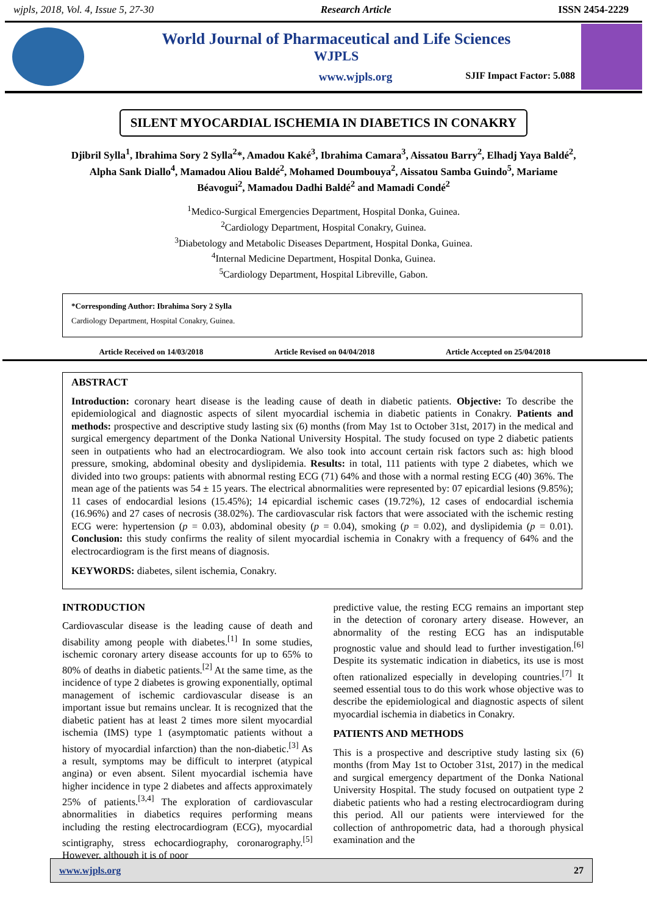wjpls, 2018, Vol. 4, Issue 5, 27-30 Research Article ISSN 2454-2229
World Journal of Pharmaceutical and Life Sciences
WJPLS
www.wjpls.org SJIF Impact Factor: 5.088
SILENT MYOCARDIAL ISCHEMIA IN DIABETICS IN CONAKRY
Djibril Sylla<sup>1</sup>, Ibrahima Sory 2 Sylla<sup>2</sup>*, Amadou Kaké<sup>3</sup>, Ibrahima Camara<sup>3</sup>, Aissatou Barry<sup>2</sup>, Elhadj Yaya Baldé<sup>2</sup>, Alpha Sank Diallo<sup>4</sup>, Mamadou Aliou Baldé<sup>2</sup>, Mohamed Doumbouya<sup>2</sup>, Aissatou Samba Guindo<sup>5</sup>, Mariame Béavogui<sup>2</sup>, Mamadou Dadhi Baldé<sup>2</sup> and Mamadi Condé<sup>2</sup>
<sup>1</sup> Medico-Surgical Emergencies Department, Hospital Donka, Guinea.
<sup>2</sup> Cardiology Department, Hospital Conakry, Guinea.
<sup>3</sup> Diabetology and Metabolic Diseases Department, Hospital Donka, Guinea.
<sup>4</sup> Internal Medicine Department, Hospital Donka, Guinea.
<sup>5</sup> Cardiology Department, Hospital Libreville, Gabon.
*Corresponding Author: Ibrahima Sory 2 Sylla
Cardiology Department, Hospital Conakry, Guinea.
Article Received on 14/03/2018 Article Revised on 04/04/2018 Article Accepted on 25/04/2018
ABSTRACT
Introduction: coronary heart disease is the leading cause of death in diabetic patients. Objective: To describe the epidemiological and diagnostic aspects of silent myocardial ischemia in diabetic patients in Conakry. Patients and methods: prospective and descriptive study lasting six (6) months (from May 1st to October 31st, 2017) in the medical and surgical emergency department of the Donka National University Hospital. The study focused on type 2 diabetic patients seen in outpatients who had an electrocardiogram. We also took into account certain risk factors such as: high blood pressure, smoking, abdominal obesity and dyslipidemia. Results: in total, 111 patients with type 2 diabetes, which we divided into two groups: patients with abnormal resting ECG (71) 64% and those with a normal resting ECG (40) 36%. The mean age of the patients was 54 ± 15 years. The electrical abnormalities were represented by: 07 epicardial lesions (9.85%); 11 cases of endocardial lesions (15.45%); 14 epicardial ischemic cases (19.72%), 12 cases of endocardial ischemia (16.96%) and 27 cases of necrosis (38.02%). The cardiovascular risk factors that were associated with the ischemic resting ECG were: hypertension (p = 0.03), abdominal obesity (p = 0.04), smoking (p = 0.02), and dyslipidemia (p = 0.01). Conclusion: this study confirms the reality of silent myocardial ischemia in Conakry with a frequency of 64% and the electrocardiogram is the first means of diagnosis.
KEYWORDS: diabetes, silent ischemia, Conakry.
INTRODUCTION
Cardiovascular disease is the leading cause of death and disability among people with diabetes.<sup>[1]</sup> In some studies, ischemic coronary artery disease accounts for up to 65% to 80% of deaths in diabetic patients.<sup>[2]</sup> At the same time, as the incidence of type 2 diabetes is growing exponentially, optimal management of ischemic cardiovascular disease is an important issue but remains unclear. It is recognized that the diabetic patient has at least 2 times more silent myocardial ischemia (IMS) type 1 (asymptomatic patients without a history of myocardial infarction) than the non-diabetic.<sup>[3]</sup> As a result, symptoms may be difficult to interpret (atypical angina) or even absent. Silent myocardial ischemia have higher incidence in type 2 diabetes and affects approximately 25% of patients.<sup>[3,4]</sup> The exploration of cardiovascular abnormalities in diabetics requires performing means including the resting electrocardiogram (ECG), myocardial scintigraphy, stress echocardiography, coronarography.<sup>[5]</sup> However, although it is of poor
predictive value, the resting ECG remains an important step in the detection of coronary artery disease. However, an abnormality of the resting ECG has an indisputable prognostic value and should lead to further investigation.<sup>[6]</sup> Despite its systematic indication in diabetics, its use is most often rationalized especially in developing countries.<sup>[7]</sup> It seemed essential tous to do this work whose objective was to describe the epidemiological and diagnostic aspects of silent myocardial ischemia in diabetics in Conakry.
PATIENTS AND METHODS
This is a prospective and descriptive study lasting six (6) months (from May 1st to October 31st, 2017) in the medical and surgical emergency department of the Donka National University Hospital. The study focused on outpatient type 2 diabetic patients who had a resting electrocardiogram during this period. All our patients were interviewed for the collection of anthropometric data, had a thorough physical examination and the
www.wjpls.org 27